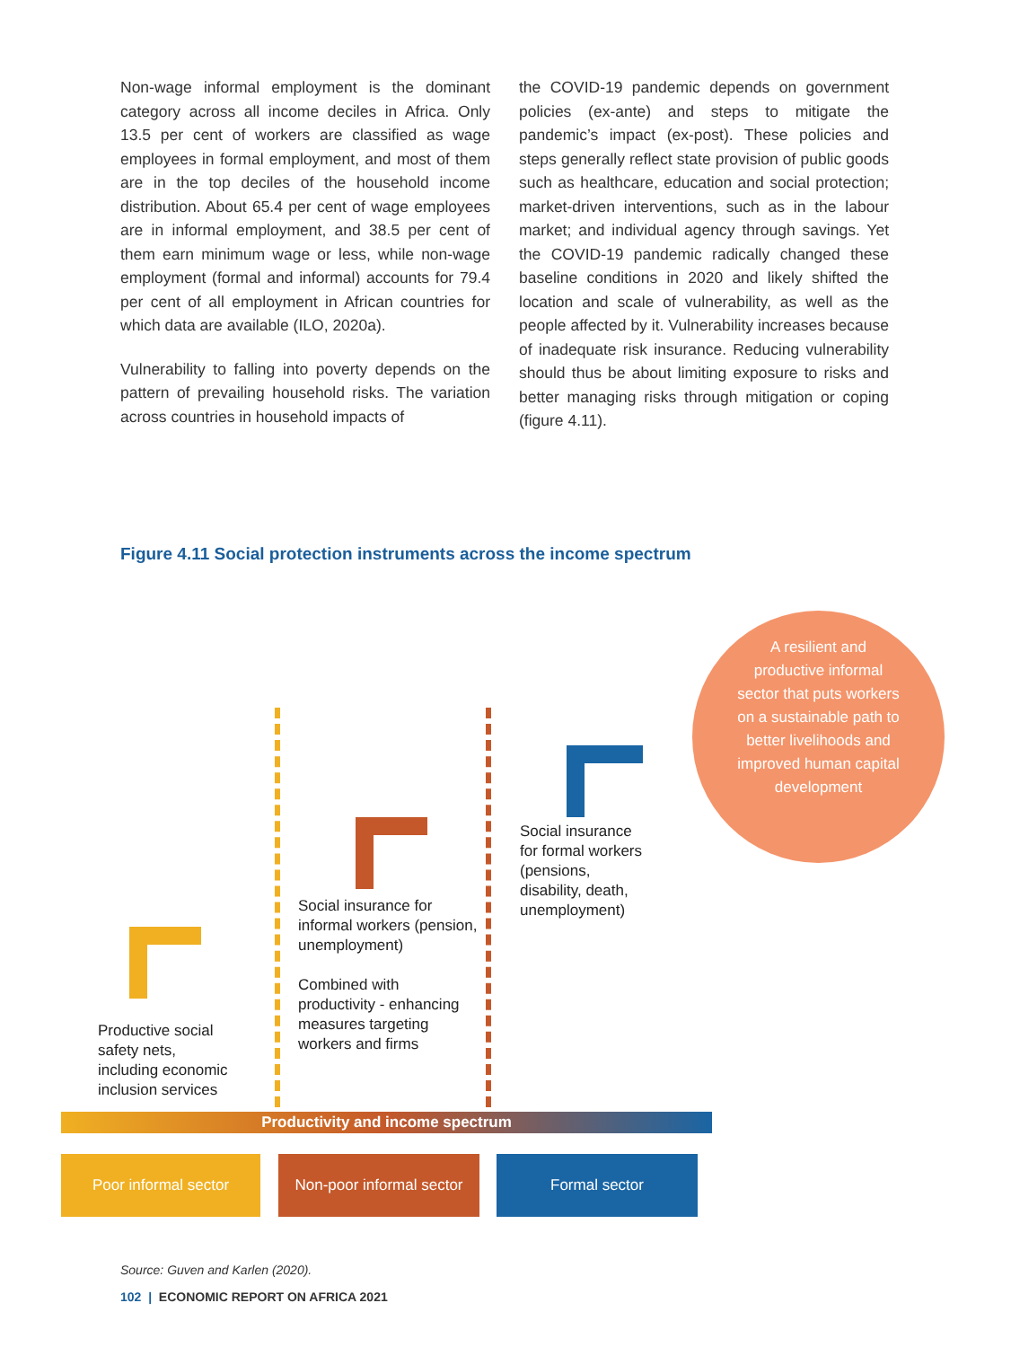Non-wage informal employment is the dominant category across all income deciles in Africa. Only 13.5 per cent of workers are classified as wage employees in formal employment, and most of them are in the top deciles of the household income distribution. About 65.4 per cent of wage employees are in informal employment, and 38.5 per cent of them earn minimum wage or less, while non-wage employment (formal and informal) accounts for 79.4 per cent of all employment in African countries for which data are available (ILO, 2020a).
Vulnerability to falling into poverty depends on the pattern of prevailing household risks. The variation across countries in household impacts of
the COVID-19 pandemic depends on government policies (ex-ante) and steps to mitigate the pandemic’s impact (ex-post). These policies and steps generally reflect state provision of public goods such as healthcare, education and social protection; market-driven interventions, such as in the labour market; and individual agency through savings. Yet the COVID-19 pandemic radically changed these baseline conditions in 2020 and likely shifted the location and scale of vulnerability, as well as the people affected by it. Vulnerability increases because of inadequate risk insurance. Reducing vulnerability should thus be about limiting exposure to risks and better managing risks through mitigation or coping (figure 4.11).
Figure 4.11 Social protection instruments across the income spectrum
A resilient and productive informal sector that puts workers on a sustainable path to better livelihoods and improved human capital development
Social insurance
for formal workers
(pensions,
disability, death,
unemployment)
Social insurance for
informal workers (pension,
unemployment)
Combined with
productivity - enhancing
measures targeting
workers and firms
Productive social
safety nets,
including economic
inclusion services
Productivity and income spectrum
Poor informal sector
Non-poor informal sector
Formal sector
Source: Guven and Karlen (2020).
102 | ECONOMIC REPORT ON AFRICA 2021